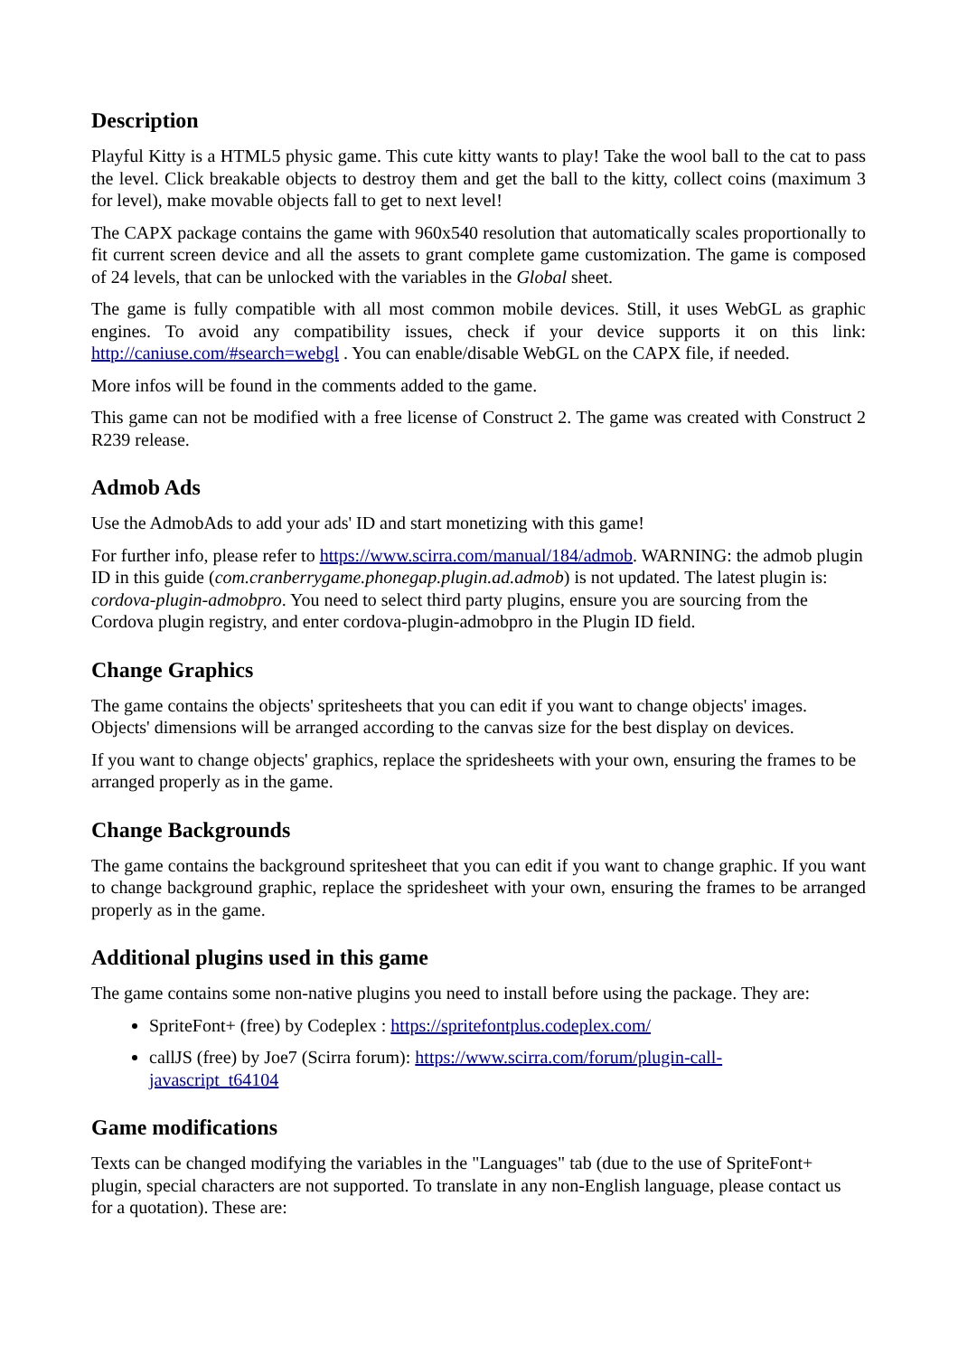Description
Playful Kitty is a HTML5 physic game. This cute kitty wants to play! Take the wool ball to the cat to pass the level. Click breakable objects to destroy them and get the ball to the kitty, collect coins (maximum 3 for level), make movable objects fall to get to next level!
The CAPX package contains the game with 960x540 resolution that automatically scales proportionally to fit current screen device and all the assets to grant complete game customization. The game is composed of 24 levels, that can be unlocked with the variables in the Global sheet.
The game is fully compatible with all most common mobile devices. Still, it uses WebGL as graphic engines. To avoid any compatibility issues, check if your device supports it on this link: http://caniuse.com/#search=webgl . You can enable/disable WebGL on the CAPX file, if needed.
More infos will be found in the comments added to the game.
This game can not be modified with a free license of Construct 2. The game was created with Construct 2 R239 release.
Admob Ads
Use the AdmobAds to add your ads' ID and start monetizing with this game!
For further info, please refer to https://www.scirra.com/manual/184/admob. WARNING: the admob plugin ID in this guide (com.cranberrygame.phonegap.plugin.ad.admob) is not updated. The latest plugin is: cordova-plugin-admobpro. You need to select third party plugins, ensure you are sourcing from the Cordova plugin registry, and enter cordova-plugin-admobpro in the Plugin ID field.
Change Graphics
The game contains the objects' spritesheets that you can edit if you want to change objects' images. Objects' dimensions will be arranged according to the canvas size for the best display on devices.
If you want to change objects' graphics, replace the spridesheets with your own, ensuring the frames to be arranged properly as in the game.
Change Backgrounds
The game contains the background spritesheet that you can edit if you want to change graphic. If you want to change background graphic, replace the spridesheet with your own, ensuring the frames to be arranged properly as in the game.
Additional plugins used in this game
The game contains some non-native plugins you need to install before using the package. They are:
SpriteFont+ (free) by Codeplex : https://spritefontplus.codeplex.com/
callJS (free) by Joe7 (Scirra forum): https://www.scirra.com/forum/plugin-call-
javascript_t64104
Game modifications
Texts can be changed modifying the variables in the "Languages" tab (due to the use of SpriteFont+ plugin, special characters are not supported. To translate in any non-English language, please contact us for a quotation). These are: